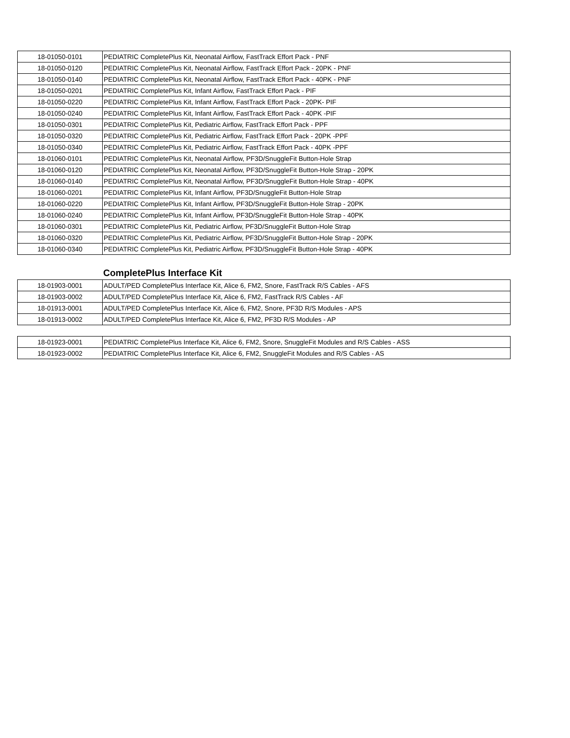| 18-01050-0101 | PEDIATRIC CompletePlus Kit, Neonatal Airflow, FastTrack Effort Pack - PNF |
| 18-01050-0120 | PEDIATRIC CompletePlus Kit, Neonatal Airflow, FastTrack Effort Pack - 20PK - PNF |
| 18-01050-0140 | PEDIATRIC CompletePlus Kit, Neonatal Airflow, FastTrack Effort Pack - 40PK - PNF |
| 18-01050-0201 | PEDIATRIC CompletePlus Kit, Infant Airflow, FastTrack Effort Pack - PIF |
| 18-01050-0220 | PEDIATRIC CompletePlus Kit, Infant Airflow, FastTrack Effort Pack - 20PK- PIF |
| 18-01050-0240 | PEDIATRIC CompletePlus Kit, Infant Airflow, FastTrack Effort Pack - 40PK -PIF |
| 18-01050-0301 | PEDIATRIC CompletePlus Kit, Pediatric Airflow, FastTrack Effort Pack - PPF |
| 18-01050-0320 | PEDIATRIC CompletePlus Kit, Pediatric Airflow, FastTrack Effort Pack - 20PK -PPF |
| 18-01050-0340 | PEDIATRIC CompletePlus Kit, Pediatric Airflow, FastTrack Effort Pack - 40PK -PPF |
| 18-01060-0101 | PEDIATRIC CompletePlus Kit, Neonatal Airflow, PF3D/SnuggleFit Button-Hole Strap |
| 18-01060-0120 | PEDIATRIC CompletePlus Kit, Neonatal Airflow, PF3D/SnuggleFit Button-Hole Strap - 20PK |
| 18-01060-0140 | PEDIATRIC CompletePlus Kit, Neonatal Airflow, PF3D/SnuggleFit Button-Hole Strap - 40PK |
| 18-01060-0201 | PEDIATRIC CompletePlus Kit, Infant Airflow, PF3D/SnuggleFit Button-Hole Strap |
| 18-01060-0220 | PEDIATRIC CompletePlus Kit, Infant Airflow, PF3D/SnuggleFit Button-Hole Strap - 20PK |
| 18-01060-0240 | PEDIATRIC CompletePlus Kit, Infant Airflow, PF3D/SnuggleFit Button-Hole Strap - 40PK |
| 18-01060-0301 | PEDIATRIC CompletePlus Kit, Pediatric Airflow, PF3D/SnuggleFit Button-Hole Strap |
| 18-01060-0320 | PEDIATRIC CompletePlus Kit, Pediatric Airflow, PF3D/SnuggleFit Button-Hole Strap - 20PK |
| 18-01060-0340 | PEDIATRIC CompletePlus Kit, Pediatric Airflow, PF3D/SnuggleFit Button-Hole Strap - 40PK |
CompletePlus Interface Kit
| 18-01903-0001 | ADULT/PED CompletePlus Interface Kit, Alice 6, FM2, Snore, FastTrack R/S Cables - AFS |
| 18-01903-0002 | ADULT/PED CompletePlus Interface Kit, Alice 6, FM2, FastTrack R/S Cables - AF |
| 18-01913-0001 | ADULT/PED CompletePlus Interface Kit, Alice 6, FM2, Snore, PF3D R/S Modules - APS |
| 18-01913-0002 | ADULT/PED CompletePlus Interface Kit, Alice 6, FM2, PF3D R/S Modules - AP |
| 18-01923-0001 | PEDIATRIC CompletePlus Interface Kit, Alice 6, FM2, Snore, SnuggleFit Modules and R/S Cables - ASS |
| 18-01923-0002 | PEDIATRIC CompletePlus Interface Kit, Alice 6, FM2, SnuggleFit Modules and R/S Cables - AS |